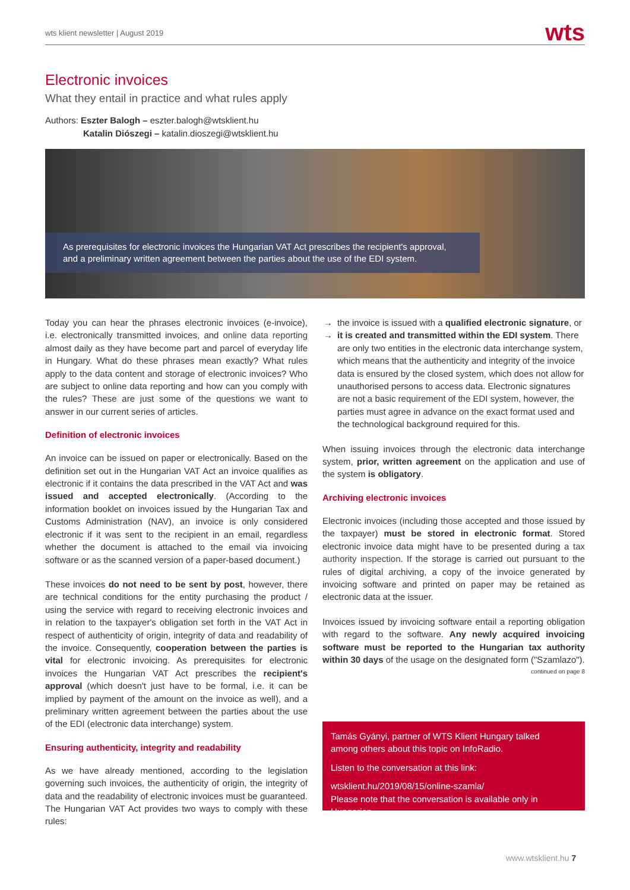wts klient newsletter | August 2019 wts
Electronic invoices
What they entail in practice and what rules apply
Authors: Eszter Balogh – eszter.balogh@wtsklient.hu
Katalin Diószegi – katalin.dioszegi@wtsklient.hu
As prerequisites for electronic invoices the Hungarian VAT Act prescribes the recipient's approval, and a preliminary written agreement between the parties about the use of the EDI system.
Today you can hear the phrases electronic invoices (e-invoice), i.e. electronically transmitted invoices, and online data reporting almost daily as they have become part and parcel of everyday life in Hungary. What do these phrases mean exactly? What rules apply to the data content and storage of electronic invoices? Who are subject to online data reporting and how can you comply with the rules? These are just some of the questions we want to answer in our current series of articles.
Definition of electronic invoices
An invoice can be issued on paper or electronically. Based on the definition set out in the Hungarian VAT Act an invoice qualifies as electronic if it contains the data prescribed in the VAT Act and was issued and accepted electronically. (According to the information booklet on invoices issued by the Hungarian Tax and Customs Administration (NAV), an invoice is only considered electronic if it was sent to the recipient in an email, regardless whether the document is attached to the email via invoicing software or as the scanned version of a paper-based document.)
These invoices do not need to be sent by post, however, there are technical conditions for the entity purchasing the product / using the service with regard to receiving electronic invoices and in relation to the taxpayer's obligation set forth in the VAT Act in respect of authenticity of origin, integrity of data and readability of the invoice. Consequently, cooperation between the parties is vital for electronic invoicing. As prerequisites for electronic invoices the Hungarian VAT Act prescribes the recipient's approval (which doesn't just have to be formal, i.e. it can be implied by payment of the amount on the invoice as well), and a preliminary written agreement between the parties about the use of the EDI (electronic data interchange) system.
Ensuring authenticity, integrity and readability
As we have already mentioned, according to the legislation governing such invoices, the authenticity of origin, the integrity of data and the readability of electronic invoices must be guaranteed. The Hungarian VAT Act provides two ways to comply with these rules:
the invoice is issued with a qualified electronic signature, or
it is created and transmitted within the EDI system. There are only two entities in the electronic data interchange system, which means that the authenticity and integrity of the invoice data is ensured by the closed system, which does not allow for unauthorised persons to access data. Electronic signatures are not a basic requirement of the EDI system, however, the parties must agree in advance on the exact format used and the technological background required for this.
When issuing invoices through the electronic data interchange system, prior, written agreement on the application and use of the system is obligatory.
Archiving electronic invoices
Electronic invoices (including those accepted and those issued by the taxpayer) must be stored in electronic format. Stored electronic invoice data might have to be presented during a tax authority inspection. If the storage is carried out pursuant to the rules of digital archiving, a copy of the invoice generated by invoicing software and printed on paper may be retained as electronic data at the issuer.
Invoices issued by invoicing software entail a reporting obligation with regard to the software. Any newly acquired invoicing software must be reported to the Hungarian tax authority within 30 days of the usage on the designated form ("Szamlazo").
continued on page 8
Tamás Gyányi, partner of WTS Klient Hungary talked among others about this topic on InfoRadio.
Listen to the conversation at this link:
wtsklient.hu/2019/08/15/online-szamla/
Please note that the conversation is available only in Hungarian.
www.wtsklient.hu 7